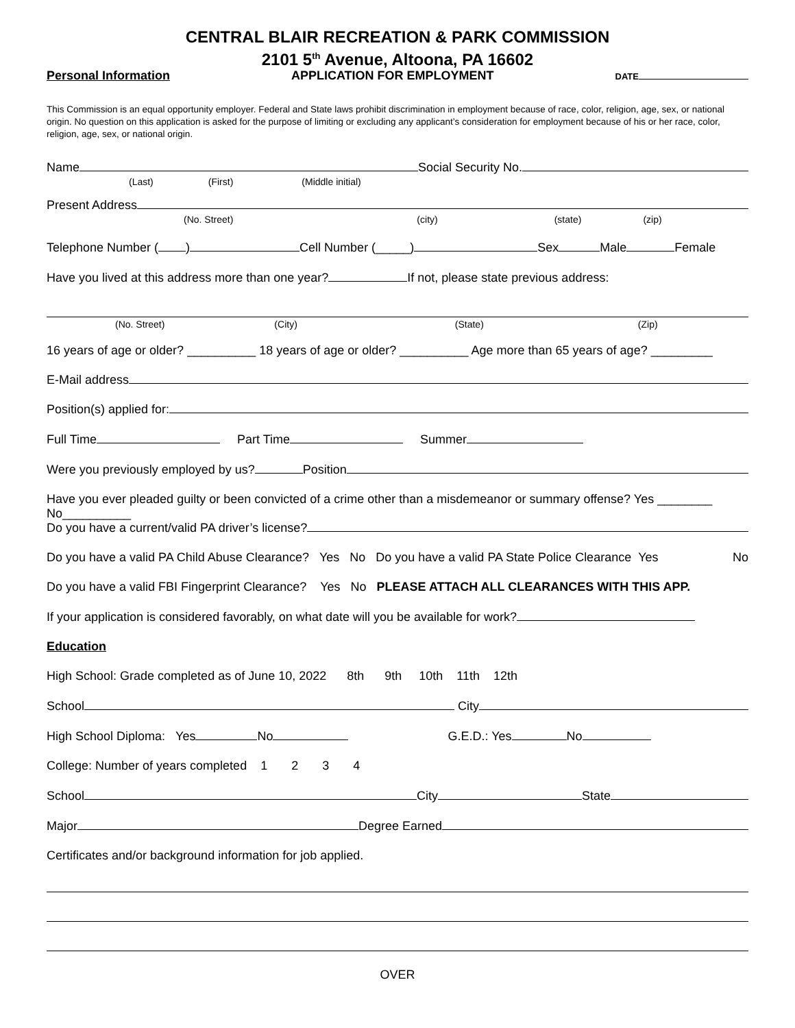CENTRAL BLAIR RECREATION & PARK COMMISSION
2101 5<sup>th</sup> Avenue, Altoona, PA 16602
Personal Information APPLICATION FOR EMPLOYMENT DATE
This Commission is an equal opportunity employer. Federal and State laws prohibit discrimination in employment because of race, color, religion, age, sex, or national origin. No question on this application is asked for the purpose of limiting or excluding any applicant’s consideration for employment because of his or her race, color, religion, age, sex, or national origin.
Name Social Security No.
(Last) (First) (Middle initial)
Present Address
(No. Street) (city) (state) (zip)
Telephone Number ( ) Cell Number (_____) Sex Male Female
Have you lived at this address more than one year? If not, please state previous address:
(No. Street) (City) (State) (Zip)
16 years of age or older? __________ 18 years of age or older? __________ Age more than 65 years of age? _________
E-Mail address
Position(s) applied for:
Full Time Part Time Summer
Were you previously employed by us? Position
Have you ever pleaded guilty or been convicted of a crime other than a misdemeanor or summary offense? Yes ________ No__________
Do you have a current/valid PA driver’s license?
Do you have a valid PA Child Abuse Clearance? Yes No Do you have a valid PA State Police Clearance Yes No
Do you have a valid FBI Fingerprint Clearance? Yes No PLEASE ATTACH ALL CLEARANCES WITH THIS APP.
If your application is considered favorably, on what date will you be available for work?
Education
High School: Grade completed as of June 10, 2022 8th 9th 10th 11th 12th
School City
High School Diploma: Yes No G.E.D.: Yes No
College: Number of years completed 1 2 3 4
School City State
Major Degree Earned
Certificates and/or background information for job applied.
OVER